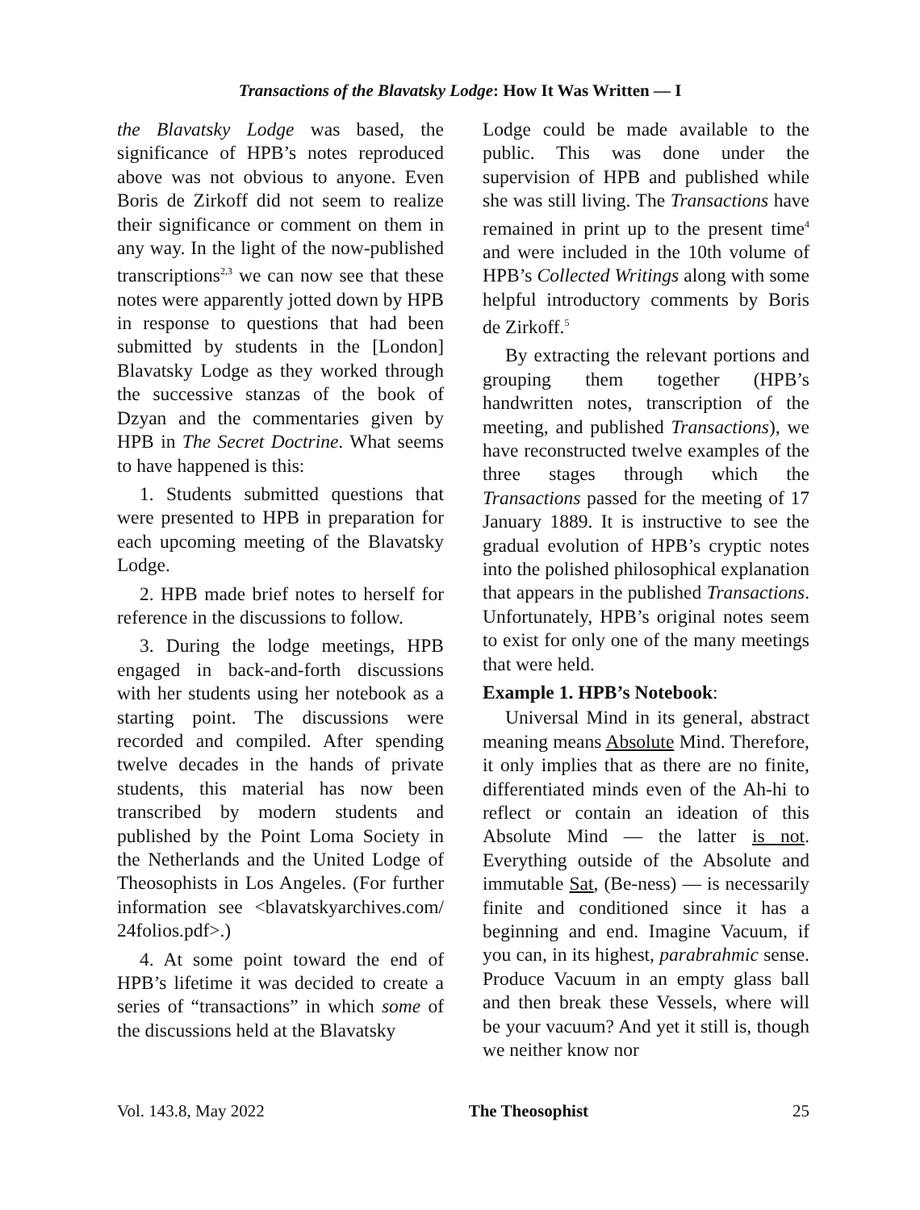Transactions of the Blavatsky Lodge: How It Was Written — I
the Blavatsky Lodge was based, the significance of HPB’s notes reproduced above was not obvious to anyone. Even Boris de Zirkoff did not seem to realize their significance or comment on them in any way. In the light of the now-published transcriptions<sup>2,3</sup> we can now see that these notes were apparently jotted down by HPB in response to questions that had been submitted by students in the [London] Blavatsky Lodge as they worked through the successive stanzas of the book of Dzyan and the commentaries given by HPB in The Secret Doctrine. What seems to have happened is this:
1. Students submitted questions that were presented to HPB in preparation for each upcoming meeting of the Blavatsky Lodge.
2. HPB made brief notes to herself for reference in the discussions to follow.
3. During the lodge meetings, HPB engaged in back-and-forth discussions with her students using her notebook as a starting point. The discussions were recorded and compiled. After spending twelve decades in the hands of private students, this material has now been transcribed by modern students and published by the Point Loma Society in the Netherlands and the United Lodge of Theosophists in Los Angeles. (For further information see <blavatskyarchives.com/ 24folios.pdf>.)
4. At some point toward the end of HPB’s lifetime it was decided to create a series of “transactions” in which some of the discussions held at the Blavatsky
Lodge could be made available to the public. This was done under the supervision of HPB and published while she was still living. The Transactions have remained in print up to the present time<sup>4</sup> and were included in the 10th volume of HPB’s Collected Writings along with some helpful introductory comments by Boris de Zirkoff.<sup>5</sup>
By extracting the relevant portions and grouping them together (HPB’s handwritten notes, transcription of the meeting, and published Transactions), we have reconstructed twelve examples of the three stages through which the Transactions passed for the meeting of 17 January 1889. It is instructive to see the gradual evolution of HPB’s cryptic notes into the polished philosophical explanation that appears in the published Transactions. Unfortunately, HPB’s original notes seem to exist for only one of the many meetings that were held.
Example 1. HPB’s Notebook:
Universal Mind in its general, abstract meaning means Absolute Mind. Therefore, it only implies that as there are no finite, differentiated minds even of the Ah-hi to reflect or contain an ideation of this Absolute Mind — the latter is not. Everything outside of the Absolute and immutable Sat, (Be-ness) — is necessarily finite and conditioned since it has a beginning and end. Imagine Vacuum, if you can, in its highest, parabrahmic sense. Produce Vacuum in an empty glass ball and then break these Vessels, where will be your vacuum? And yet it still is, though we neither know nor
Vol. 143.8, May 2022 The Theosophist 25